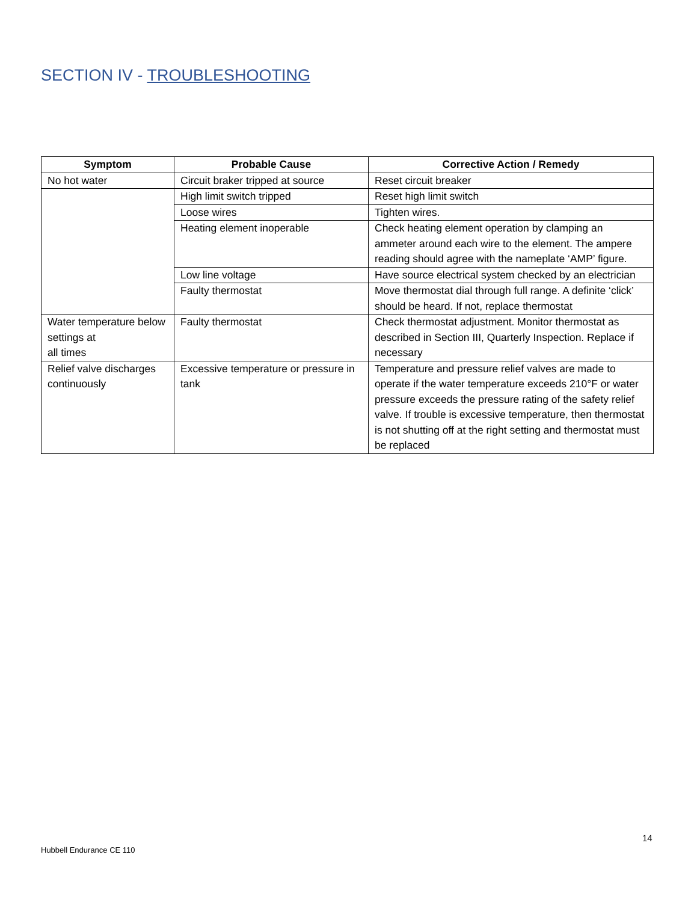SECTION IV - TROUBLESHOOTING
| Symptom | Probable Cause | Corrective Action / Remedy |
| --- | --- | --- |
| No hot water | Circuit braker tripped at source | Reset circuit breaker |
| | High limit switch tripped | Reset high limit switch |
| | Loose wires | Tighten wires. |
| | Heating element inoperable | Check heating element operation by clamping an ammeter around each wire to the element. The ampere reading should agree with the nameplate ‘AMP’ figure. |
| | Low line voltage | Have source electrical system checked by an electrician |
| | Faulty thermostat | Move thermostat dial through full range. A definite ‘click’ should be heard. If not, replace thermostat |
| Water temperature below settings at all times | Faulty thermostat | Check thermostat adjustment. Monitor thermostat as described in Section III, Quarterly Inspection. Replace if necessary |
| Relief valve discharges continuously | Excessive temperature or pressure in tank | Temperature and pressure relief valves are made to operate if the water temperature exceeds 210°F or water pressure exceeds the pressure rating of the safety relief valve. If trouble is excessive temperature, then thermostat is not shutting off at the right setting and thermostat must be replaced |
14
Hubbell Endurance CE 110